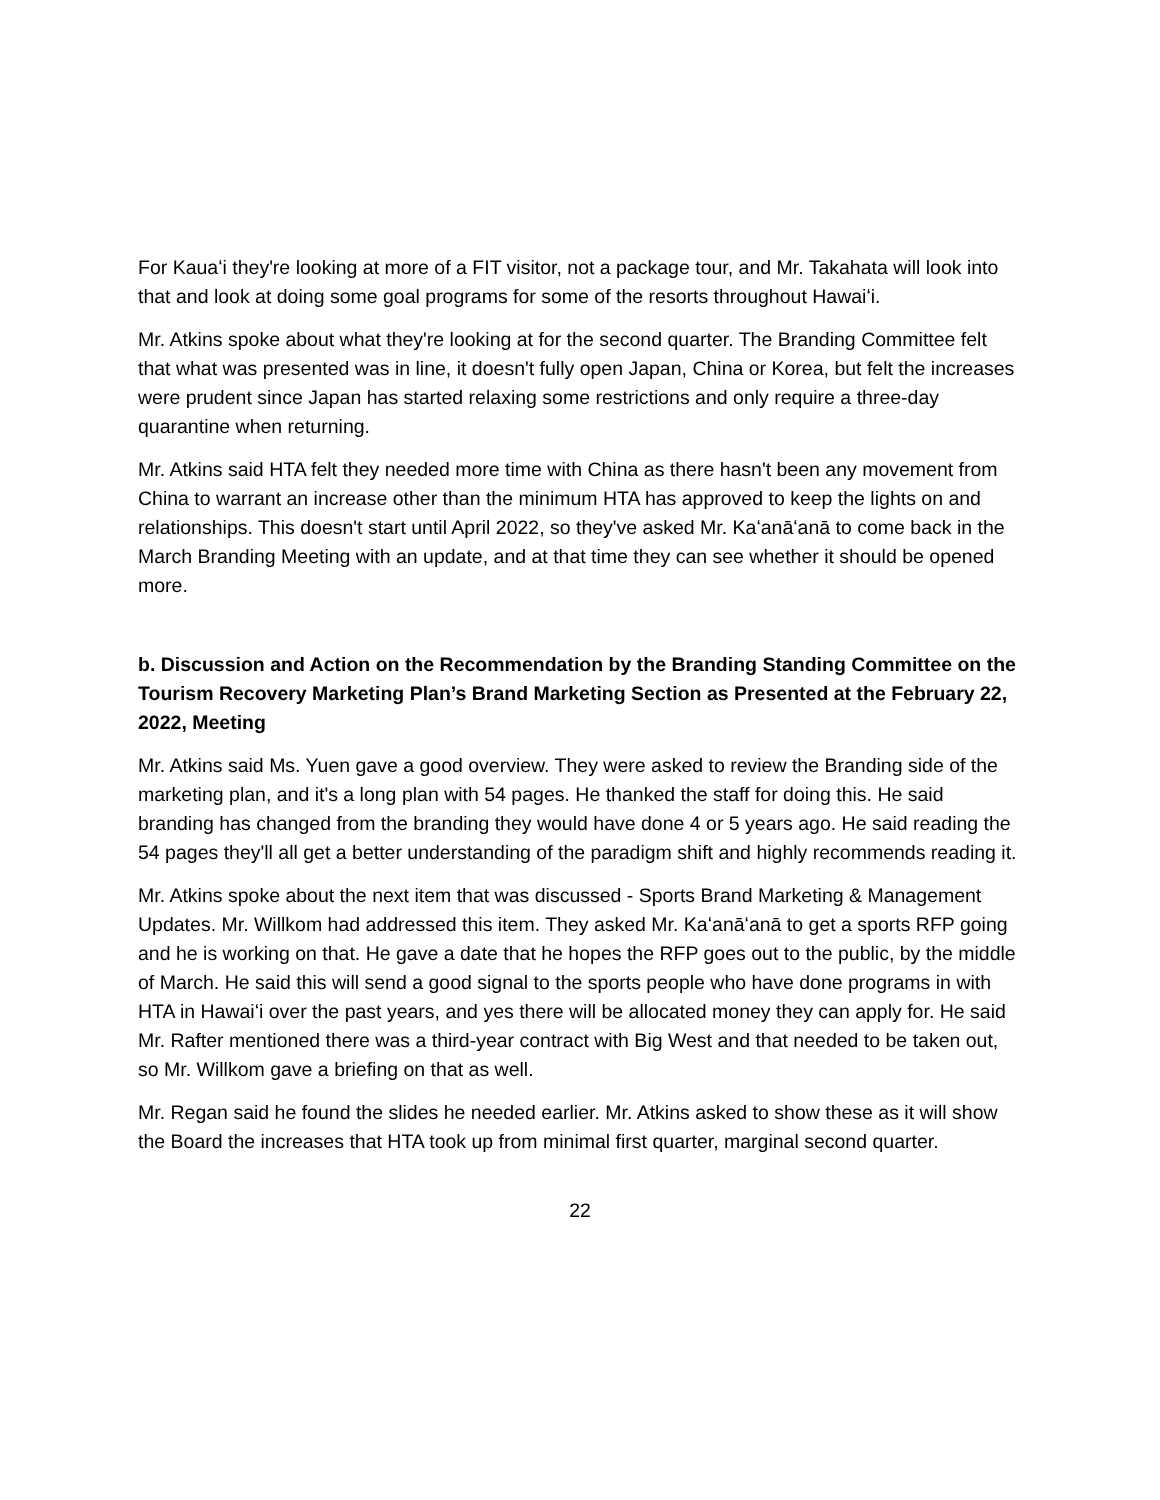For Kauaʻi they're looking at more of a FIT visitor, not a package tour, and Mr. Takahata will look into that and look at doing some goal programs for some of the resorts throughout Hawaiʻi.
Mr. Atkins spoke about what they're looking at for the second quarter. The Branding Committee felt that what was presented was in line, it doesn't fully open Japan, China or Korea, but felt the increases were prudent since Japan has started relaxing some restrictions and only require a three-day quarantine when returning.
Mr. Atkins said HTA felt they needed more time with China as there hasn't been any movement from China to warrant an increase other than the minimum HTA has approved to keep the lights on and relationships. This doesn't start until April 2022, so they've asked Mr. Kaʻanāʻanā to come back in the March Branding Meeting with an update, and at that time they can see whether it should be opened more.
b. Discussion and Action on the Recommendation by the Branding Standing Committee on the Tourism Recovery Marketing Plan’s Brand Marketing Section as Presented at the February 22, 2022, Meeting
Mr. Atkins said Ms. Yuen gave a good overview. They were asked to review the Branding side of the marketing plan, and it's a long plan with 54 pages. He thanked the staff for doing this. He said branding has changed from the branding they would have done 4 or 5 years ago. He said reading the 54 pages they'll all get a better understanding of the paradigm shift and highly recommends reading it.
Mr. Atkins spoke about the next item that was discussed - Sports Brand Marketing & Management Updates. Mr. Willkom had addressed this item. They asked Mr. Kaʻanāʻanā to get a sports RFP going and he is working on that. He gave a date that he hopes the RFP goes out to the public, by the middle of March. He said this will send a good signal to the sports people who have done programs in with HTA in Hawaiʻi over the past years, and yes there will be allocated money they can apply for. He said Mr. Rafter mentioned there was a third-year contract with Big West and that needed to be taken out, so Mr. Willkom gave a briefing on that as well.
Mr. Regan said he found the slides he needed earlier. Mr. Atkins asked to show these as it will show the Board the increases that HTA took up from minimal first quarter, marginal second quarter.
22